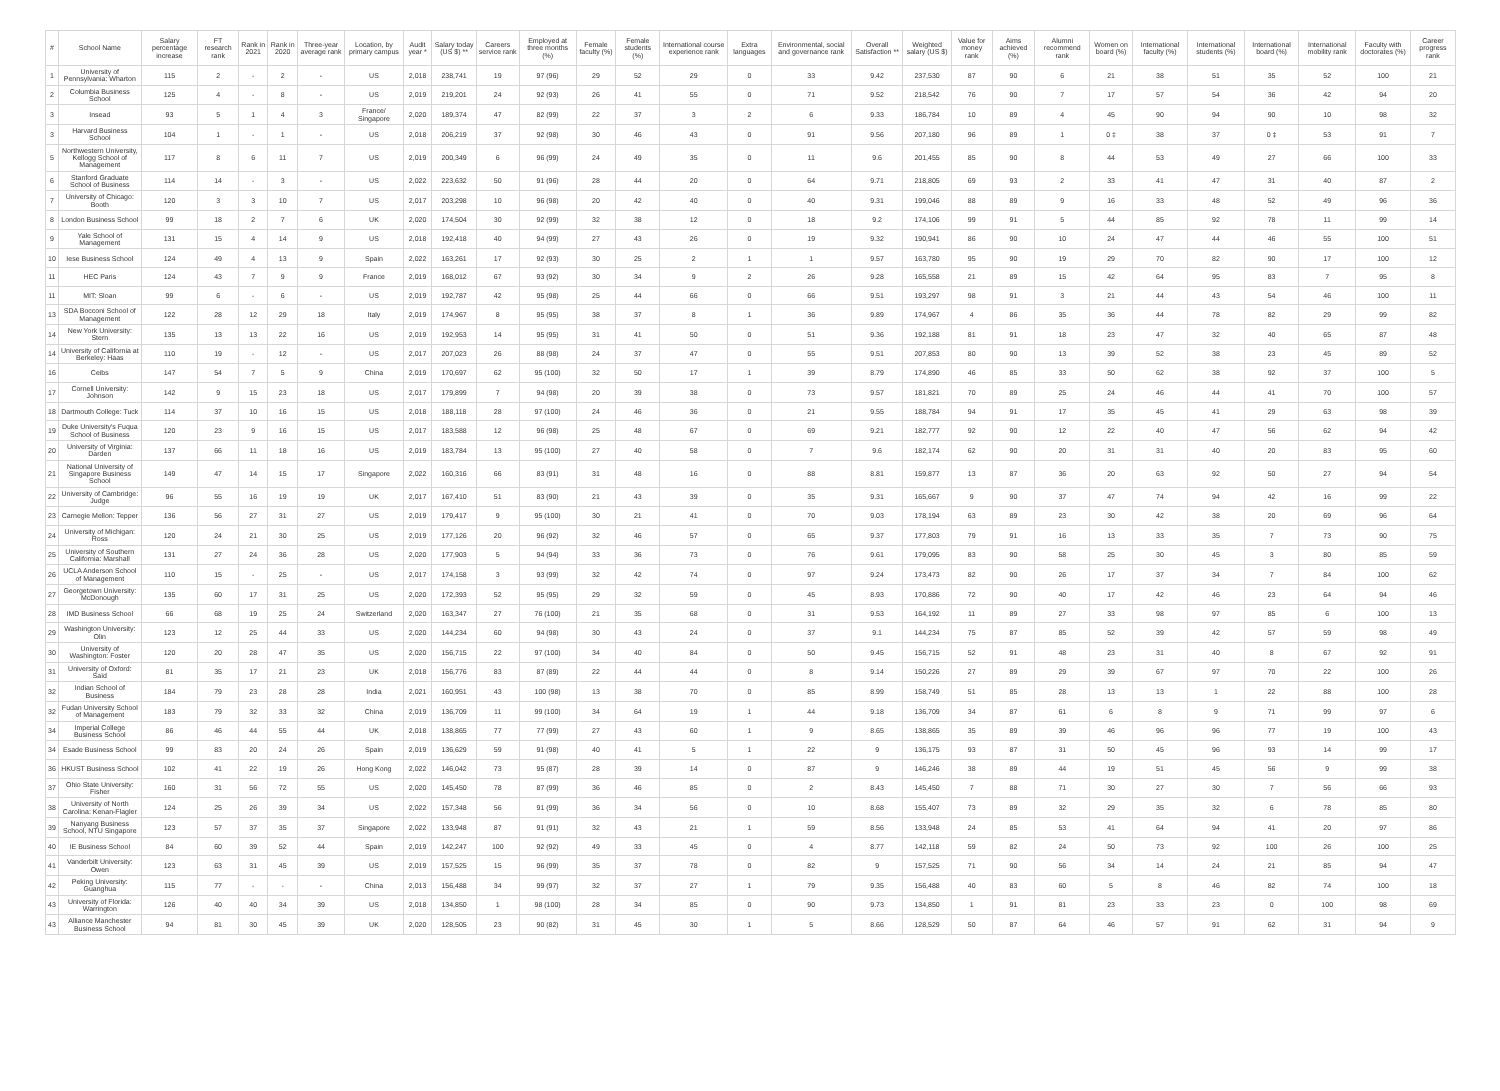| # | School Name | Salary percentage increase | FT research rank | Rank in 2021 | Rank in 2020 | Three-year average rank | Location, by primary campus | Audit year * | Salary today (US $) ** | Careers service rank | Employed at three months (%) | Female faculty (%) | Female students (%) | International course experience rank | Extra languages | Environmental, social and governance rank | Overall Satisfaction ** | Weighted salary (US $) | Value for money rank | Aims achieved (%) | Alumni recommend rank | Women on board (%) | International faculty (%) | International students (%) | International board (%) | International mobility rank | Faculty with doctorates (%) | Career progress rank |
| --- | --- | --- | --- | --- | --- | --- | --- | --- | --- | --- | --- | --- | --- | --- | --- | --- | --- | --- | --- | --- | --- | --- | --- | --- | --- | --- | --- | --- |
| 1 | University of Pennsylvania: Wharton | 115 | 2 | - | 2 | - | US | 2,018 | 238,741 | 19 | 97 (96) | 29 | 52 | 29 | 0 | 33 | 9.42 | 237,530 | 87 | 90 | 6 | 21 | 38 | 51 | 35 | 52 | 100 | 21 |
| 2 | Columbia Business School | 125 | 4 | - | 8 | - | US | 2,019 | 219,201 | 24 | 92 (93) | 26 | 41 | 55 | 0 | 71 | 9.52 | 218,542 | 76 | 90 | 7 | 17 | 57 | 54 | 36 | 42 | 94 | 20 |
| 3 | Insead | 93 | 5 | 1 | 4 | 3 | France/ Singapore | 2,020 | 189,374 | 47 | 82 (99) | 22 | 37 | 3 | 2 | 6 | 9.33 | 186,784 | 10 | 89 | 4 | 45 | 90 | 94 | 90 | 10 | 98 | 32 |
| 3 | Harvard Business School | 104 | 1 | - | 1 | - | US | 2,018 | 206,219 | 37 | 92 (98) | 30 | 46 | 43 | 0 | 91 | 9.56 | 207,180 | 96 | 89 | 1 | 0 ‡ | 38 | 37 | 0 ‡ | 53 | 91 | 7 |
| 5 | Northwestern University, Kellogg School of Management | 117 | 8 | 6 | 11 | 7 | US | 2,019 | 200,349 | 6 | 96 (99) | 24 | 49 | 35 | 0 | 11 | 9.6 | 201,455 | 85 | 90 | 8 | 44 | 53 | 49 | 27 | 66 | 100 | 33 |
| 6 | Stanford Graduate School of Business | 114 | 14 | - | 3 | - | US | 2,022 | 223,632 | 50 | 91 (96) | 28 | 44 | 20 | 0 | 64 | 9.71 | 218,805 | 69 | 93 | 2 | 33 | 41 | 47 | 31 | 40 | 87 | 2 |
| 7 | University of Chicago: Booth | 120 | 3 | 3 | 10 | 7 | US | 2,017 | 203,298 | 10 | 96 (98) | 20 | 42 | 40 | 0 | 40 | 9.31 | 199,046 | 88 | 89 | 9 | 16 | 33 | 48 | 52 | 49 | 96 | 36 |
| 8 | London Business School | 99 | 18 | 2 | 7 | 6 | UK | 2,020 | 174,504 | 30 | 92 (99) | 32 | 38 | 12 | 0 | 18 | 9.2 | 174,106 | 99 | 91 | 5 | 44 | 85 | 92 | 78 | 11 | 99 | 14 |
| 9 | Yale School of Management | 131 | 15 | 4 | 14 | 9 | US | 2,018 | 192,418 | 40 | 94 (99) | 27 | 43 | 26 | 0 | 19 | 9.32 | 190,941 | 86 | 90 | 10 | 24 | 47 | 44 | 46 | 55 | 100 | 51 |
| 10 | Iese Business School | 124 | 49 | 4 | 13 | 9 | Spain | 2,022 | 163,261 | 17 | 92 (93) | 30 | 25 | 2 | 1 | 1 | 9.57 | 163,780 | 95 | 90 | 19 | 29 | 70 | 82 | 90 | 17 | 100 | 12 |
| 11 | HEC Paris | 124 | 43 | 7 | 9 | 9 | France | 2,019 | 168,012 | 67 | 93 (92) | 30 | 34 | 9 | 2 | 26 | 9.28 | 165,558 | 21 | 89 | 15 | 42 | 64 | 95 | 83 | 7 | 95 | 8 |
| 11 | MIT: Sloan | 99 | 6 | - | 6 | - | US | 2,019 | 192,787 | 42 | 95 (98) | 25 | 44 | 66 | 0 | 66 | 9.51 | 193,297 | 98 | 91 | 3 | 21 | 44 | 43 | 54 | 46 | 100 | 11 |
| 13 | SDA Bocconi School of Management | 122 | 28 | 12 | 29 | 18 | Italy | 2,019 | 174,967 | 8 | 95 (95) | 38 | 37 | 8 | 1 | 36 | 9.89 | 174,967 | 4 | 86 | 35 | 36 | 44 | 78 | 82 | 29 | 99 | 82 |
| 14 | New York University: Stern | 135 | 13 | 13 | 22 | 16 | US | 2,019 | 192,953 | 14 | 95 (95) | 31 | 41 | 50 | 0 | 51 | 9.36 | 192,188 | 81 | 91 | 18 | 23 | 47 | 32 | 40 | 65 | 87 | 48 |
| 14 | University of California at Berkeley: Haas | 110 | 19 | - | 12 | - | US | 2,017 | 207,023 | 26 | 88 (98) | 24 | 37 | 47 | 0 | 55 | 9.51 | 207,853 | 80 | 90 | 13 | 39 | 52 | 38 | 23 | 45 | 89 | 52 |
| 16 | Ceibs | 147 | 54 | 7 | 5 | 9 | China | 2,019 | 170,697 | 62 | 95 (100) | 32 | 50 | 17 | 1 | 39 | 8.79 | 174,890 | 46 | 85 | 33 | 50 | 62 | 38 | 92 | 37 | 100 | 5 |
| 17 | Cornell University: Johnson | 142 | 9 | 15 | 23 | 18 | US | 2,017 | 179,899 | 7 | 94 (98) | 20 | 39 | 38 | 0 | 73 | 9.57 | 181,821 | 70 | 89 | 25 | 24 | 46 | 44 | 41 | 70 | 100 | 57 |
| 18 | Dartmouth College: Tuck | 114 | 37 | 10 | 16 | 15 | US | 2,018 | 188,118 | 28 | 97 (100) | 24 | 46 | 36 | 0 | 21 | 9.55 | 188,784 | 94 | 91 | 17 | 35 | 45 | 41 | 29 | 63 | 98 | 39 |
| 19 | Duke University's Fuqua School of Business | 120 | 23 | 9 | 16 | 15 | US | 2,017 | 183,588 | 12 | 96 (98) | 25 | 48 | 67 | 0 | 69 | 9.21 | 182,777 | 92 | 90 | 12 | 22 | 40 | 47 | 56 | 62 | 94 | 42 |
| 20 | University of Virginia: Darden | 137 | 66 | 11 | 18 | 16 | US | 2,019 | 183,784 | 13 | 95 (100) | 27 | 40 | 58 | 0 | 7 | 9.6 | 182,174 | 62 | 90 | 20 | 31 | 31 | 40 | 20 | 83 | 95 | 60 |
| 21 | National University of Singapore Business School | 149 | 47 | 14 | 15 | 17 | Singapore | 2,022 | 160,316 | 66 | 83 (91) | 31 | 48 | 16 | 0 | 88 | 8.81 | 159,877 | 13 | 87 | 36 | 20 | 63 | 92 | 50 | 27 | 94 | 54 |
| 22 | University of Cambridge: Judge | 96 | 55 | 16 | 19 | 19 | UK | 2,017 | 167,410 | 51 | 83 (90) | 21 | 43 | 39 | 0 | 35 | 9.31 | 165,667 | 9 | 90 | 37 | 47 | 74 | 94 | 42 | 16 | 99 | 22 |
| 23 | Carnegie Mellon: Tepper | 136 | 56 | 27 | 31 | 27 | US | 2,019 | 179,417 | 9 | 95 (100) | 30 | 21 | 41 | 0 | 70 | 9.03 | 178,194 | 63 | 89 | 23 | 30 | 42 | 38 | 20 | 69 | 96 | 64 |
| 24 | University of Michigan: Ross | 120 | 24 | 21 | 30 | 25 | US | 2,019 | 177,126 | 20 | 96 (92) | 32 | 46 | 57 | 0 | 65 | 9.37 | 177,803 | 79 | 91 | 16 | 13 | 33 | 35 | 7 | 73 | 90 | 75 |
| 25 | University of Southern California: Marshall | 131 | 27 | 24 | 36 | 28 | US | 2,020 | 177,903 | 5 | 94 (94) | 33 | 36 | 73 | 0 | 76 | 9.61 | 179,095 | 83 | 90 | 58 | 25 | 30 | 45 | 3 | 80 | 85 | 59 |
| 26 | UCLA Anderson School of Management | 110 | 15 | - | 25 | - | US | 2,017 | 174,158 | 3 | 93 (99) | 32 | 42 | 74 | 0 | 97 | 9.24 | 173,473 | 82 | 90 | 26 | 17 | 37 | 34 | 7 | 84 | 100 | 62 |
| 27 | Georgetown University: McDonough | 135 | 60 | 17 | 31 | 25 | US | 2,020 | 172,393 | 52 | 95 (95) | 29 | 32 | 59 | 0 | 45 | 8.93 | 170,886 | 72 | 90 | 40 | 17 | 42 | 46 | 23 | 64 | 94 | 46 |
| 28 | IMD Business School | 66 | 68 | 19 | 25 | 24 | Switzerland | 2,020 | 163,347 | 27 | 76 (100) | 21 | 35 | 68 | 0 | 31 | 9.53 | 164,192 | 11 | 89 | 27 | 33 | 98 | 97 | 85 | 6 | 100 | 13 |
| 29 | Washington University: Olin | 123 | 12 | 25 | 44 | 33 | US | 2,020 | 144,234 | 60 | 94 (98) | 30 | 43 | 24 | 0 | 37 | 9.1 | 144,234 | 75 | 87 | 85 | 52 | 39 | 42 | 57 | 59 | 98 | 49 |
| 30 | University of Washington: Foster | 120 | 20 | 28 | 47 | 35 | US | 2,020 | 156,715 | 22 | 97 (100) | 34 | 40 | 84 | 0 | 50 | 9.45 | 156,715 | 52 | 91 | 48 | 23 | 31 | 40 | 8 | 67 | 92 | 91 |
| 31 | University of Oxford: Saïd | 81 | 35 | 17 | 21 | 23 | UK | 2,018 | 156,776 | 83 | 87 (89) | 22 | 44 | 44 | 0 | 8 | 9.14 | 150,226 | 27 | 89 | 29 | 39 | 67 | 97 | 70 | 22 | 100 | 26 |
| 32 | Indian School of Business | 184 | 79 | 23 | 28 | 28 | India | 2,021 | 160,951 | 43 | 100 (98) | 13 | 38 | 70 | 0 | 85 | 8.99 | 158,749 | 51 | 85 | 28 | 13 | 13 | 1 | 22 | 88 | 100 | 28 |
| 32 | Fudan University School of Management | 183 | 79 | 32 | 33 | 32 | China | 2,019 | 136,709 | 11 | 99 (100) | 34 | 64 | 19 | 1 | 44 | 9.18 | 136,709 | 34 | 87 | 61 | 6 | 8 | 9 | 71 | 99 | 97 | 6 |
| 34 | Imperial College Business School | 86 | 46 | 44 | 55 | 44 | UK | 2,018 | 138,865 | 77 | 77 (99) | 27 | 43 | 60 | 1 | 9 | 8.65 | 138,865 | 35 | 89 | 39 | 46 | 96 | 96 | 77 | 19 | 100 | 43 |
| 34 | Esade Business School | 99 | 83 | 20 | 24 | 26 | Spain | 2,019 | 136,629 | 59 | 91 (98) | 40 | 41 | 5 | 1 | 22 | 9 | 136,175 | 93 | 87 | 31 | 50 | 45 | 96 | 93 | 14 | 99 | 17 |
| 36 | HKUST Business School | 102 | 41 | 22 | 19 | 26 | Hong Kong | 2,022 | 146,042 | 73 | 95 (87) | 28 | 39 | 14 | 0 | 87 | 9 | 146,246 | 38 | 89 | 44 | 19 | 51 | 45 | 56 | 9 | 99 | 38 |
| 37 | Ohio State University: Fisher | 160 | 31 | 56 | 72 | 55 | US | 2,020 | 145,450 | 78 | 87 (99) | 36 | 46 | 85 | 0 | 2 | 8.43 | 145,450 | 7 | 88 | 71 | 30 | 27 | 30 | 7 | 56 | 66 | 93 |
| 38 | University of North Carolina: Kenan-Flagler | 124 | 25 | 26 | 39 | 34 | US | 2,022 | 157,348 | 56 | 91 (99) | 36 | 34 | 56 | 0 | 10 | 8.68 | 155,407 | 73 | 89 | 32 | 29 | 35 | 32 | 6 | 78 | 85 | 80 |
| 39 | Nanyang Business School, NTU Singapore | 123 | 57 | 37 | 35 | 37 | Singapore | 2,022 | 133,948 | 87 | 91 (91) | 32 | 43 | 21 | 1 | 59 | 8.56 | 133,948 | 24 | 85 | 53 | 41 | 64 | 94 | 41 | 20 | 97 | 86 |
| 40 | IE Business School | 84 | 60 | 39 | 52 | 44 | Spain | 2,019 | 142,247 | 100 | 92 (92) | 49 | 33 | 45 | 0 | 4 | 8.77 | 142,118 | 59 | 82 | 24 | 50 | 73 | 92 | 100 | 26 | 100 | 25 |
| 41 | Vanderbilt University: Owen | 123 | 63 | 31 | 45 | 39 | US | 2,019 | 157,525 | 15 | 96 (99) | 35 | 37 | 78 | 0 | 82 | 9 | 157,525 | 71 | 90 | 56 | 34 | 14 | 24 | 21 | 85 | 94 | 47 |
| 42 | Peking University: Guanghua | 115 | 77 | - | - | - | China | 2,013 | 156,488 | 34 | 99 (97) | 32 | 37 | 27 | 1 | 79 | 9.35 | 156,488 | 40 | 83 | 60 | 5 | 8 | 46 | 82 | 74 | 100 | 18 |
| 43 | University of Florida: Warrington | 126 | 40 | 40 | 34 | 39 | US | 2,018 | 134,850 | 1 | 98 (100) | 28 | 34 | 85 | 0 | 90 | 9.73 | 134,850 | 1 | 91 | 81 | 23 | 33 | 23 | 0 | 100 | 98 | 69 |
| 43 | Alliance Manchester Business School | 94 | 81 | 30 | 45 | 39 | UK | 2,020 | 128,505 | 23 | 90 (82) | 31 | 45 | 30 | 1 | 5 | 8.66 | 128,529 | 50 | 87 | 64 | 46 | 57 | 91 | 62 | 31 | 94 | 9 |